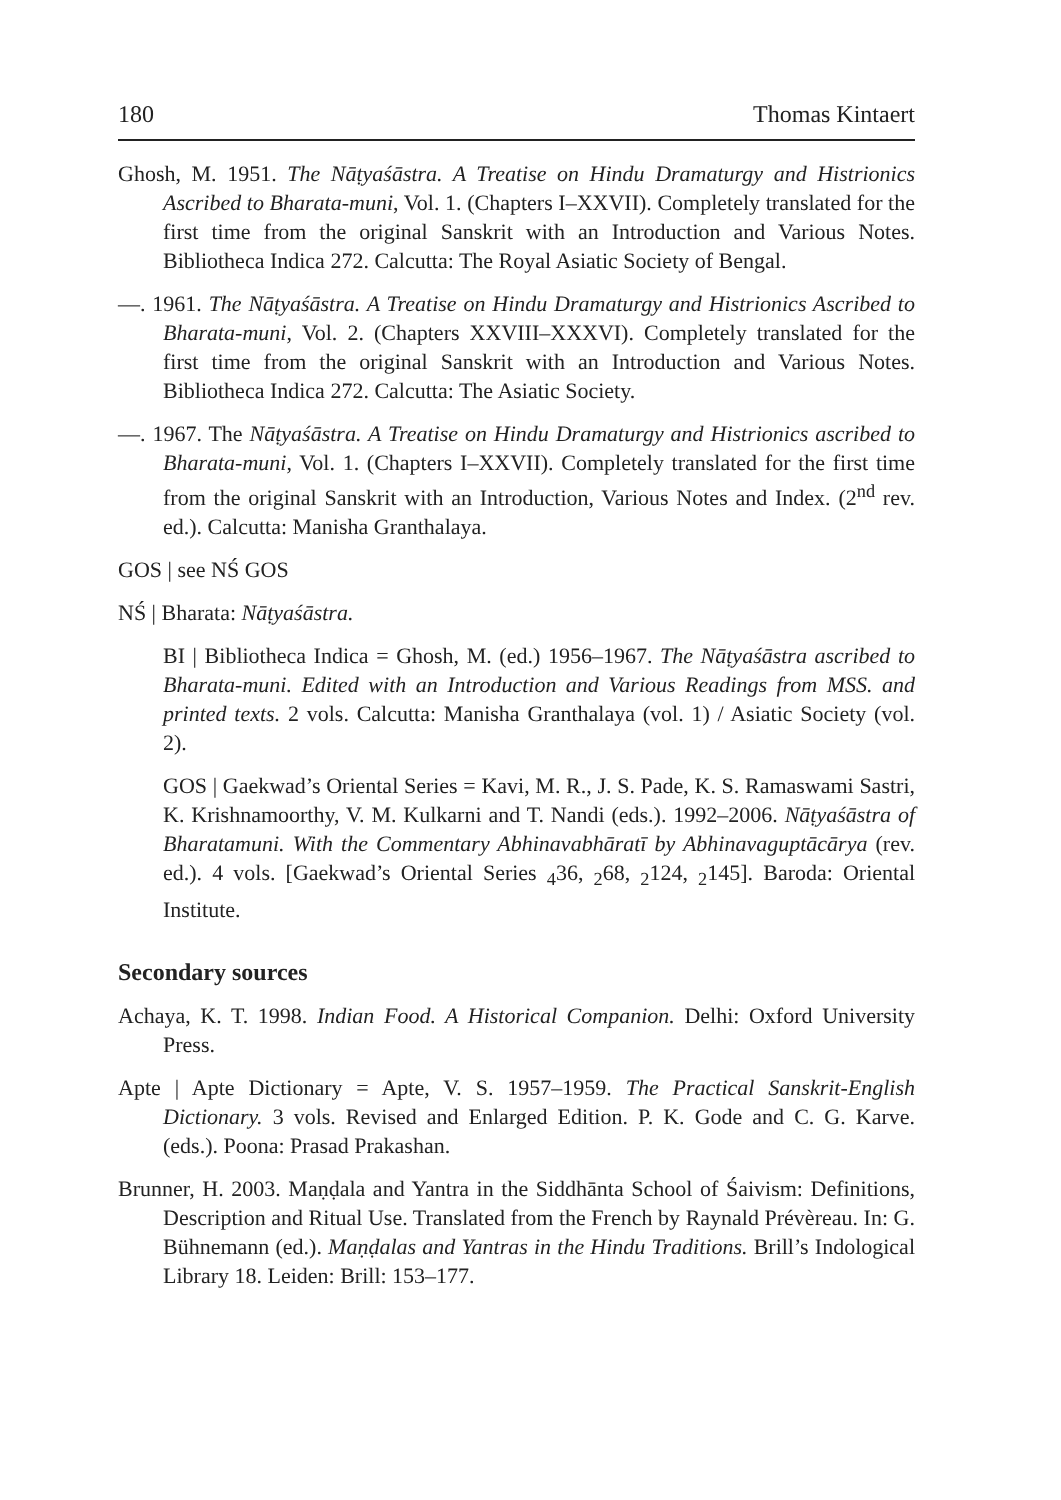180 Thomas Kintaert
Ghosh, M. 1951. The Nāṭyaśāstra. A Treatise on Hindu Dramaturgy and Histrionics Ascribed to Bharata-muni, Vol. 1. (Chapters I–XXVII). Completely translated for the first time from the original Sanskrit with an Introduction and Various Notes. Bibliotheca Indica 272. Calcutta: The Royal Asiatic Society of Bengal.
—. 1961. The Nāṭyaśāstra. A Treatise on Hindu Dramaturgy and Histrionics Ascribed to Bharata-muni, Vol. 2. (Chapters XXVIII–XXXVI). Completely translated for the first time from the original Sanskrit with an Introduction and Various Notes. Bibliotheca Indica 272. Calcutta: The Asiatic Society.
—. 1967. The Nāṭyaśāstra. A Treatise on Hindu Dramaturgy and Histrionics ascribed to Bharata-muni, Vol. 1. (Chapters I–XXVII). Completely translated for the first time from the original Sanskrit with an Introduction, Various Notes and Index. (2<sup>nd</sup> rev. ed.). Calcutta: Manisha Granthalaya.
GOS | see NŚ GOS
NŚ | Bharata: Nāṭyaśāstra.
BI | Bibliotheca Indica = Ghosh, M. (ed.) 1956–1967. The Nāṭyaśāstra ascribed to Bharata-muni. Edited with an Introduction and Various Readings from MSS. and printed texts. 2 vols. Calcutta: Manisha Granthalaya (vol. 1) / Asiatic Society (vol. 2).
GOS | Gaekwad’s Oriental Series = Kavi, M. R., J. S. Pade, K. S. Ramaswami Sastri, K. Krishnamoorthy, V. M. Kulkarni and T. Nandi (eds.). 1992–2006. Nāṭyaśāstra of Bharatamuni. With the Commentary Abhinavabhāratī by Abhinavaguptācārya (rev. ed.). 4 vols. [Gaekwad’s Oriental Series <sub>4</sub>36, <sub>2</sub>68, <sub>2</sub>124, <sub>2</sub>145]. Baroda: Oriental Institute.
Secondary sources
Achaya, K. T. 1998. Indian Food. A Historical Companion. Delhi: Oxford University Press.
Apte | Apte Dictionary = Apte, V. S. 1957–1959. The Practical Sanskrit-English Dictionary. 3 vols. Revised and Enlarged Edition. P. K. Gode and C. G. Karve. (eds.). Poona: Prasad Prakashan.
Brunner, H. 2003. Maṇḍala and Yantra in the Siddhānta School of Śaivism: Definitions, Description and Ritual Use. Translated from the French by Raynald Prévèreau. In: G. Bühnemann (ed.). Maṇḍalas and Yantras in the Hindu Traditions. Brill’s Indological Library 18. Leiden: Brill: 153–177.